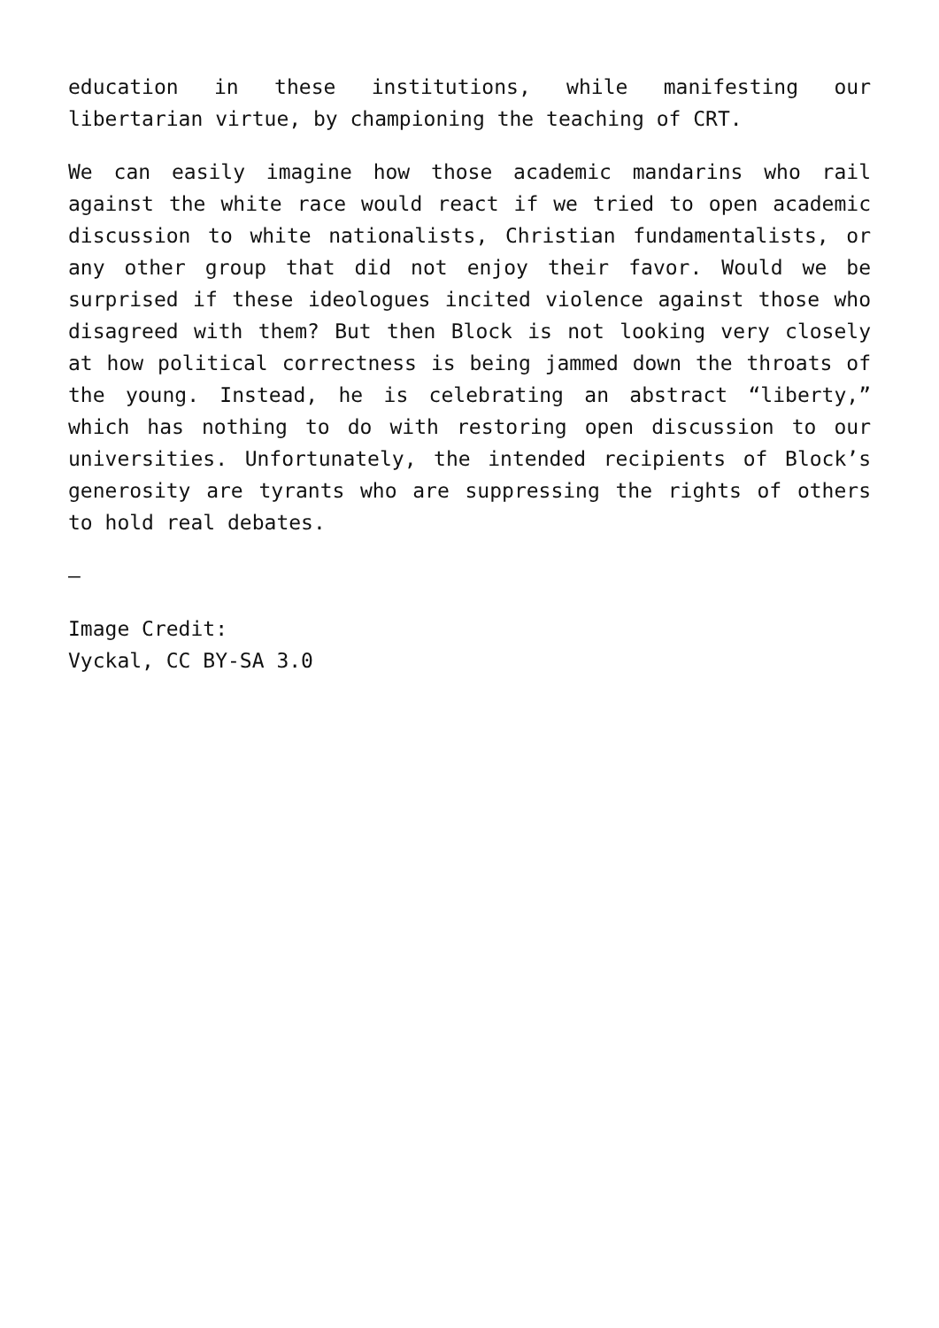education in these institutions, while manifesting our libertarian virtue, by championing the teaching of CRT.
We can easily imagine how those academic mandarins who rail against the white race would react if we tried to open academic discussion to white nationalists, Christian fundamentalists, or any other group that did not enjoy their favor. Would we be surprised if these ideologues incited violence against those who disagreed with them? But then Block is not looking very closely at how political correctness is being jammed down the throats of the young. Instead, he is celebrating an abstract “liberty,” which has nothing to do with restoring open discussion to our universities. Unfortunately, the intended recipients of Block’s generosity are tyrants who are suppressing the rights of others to hold real debates.
—
Image Credit:
Vyckal, CC BY-SA 3.0